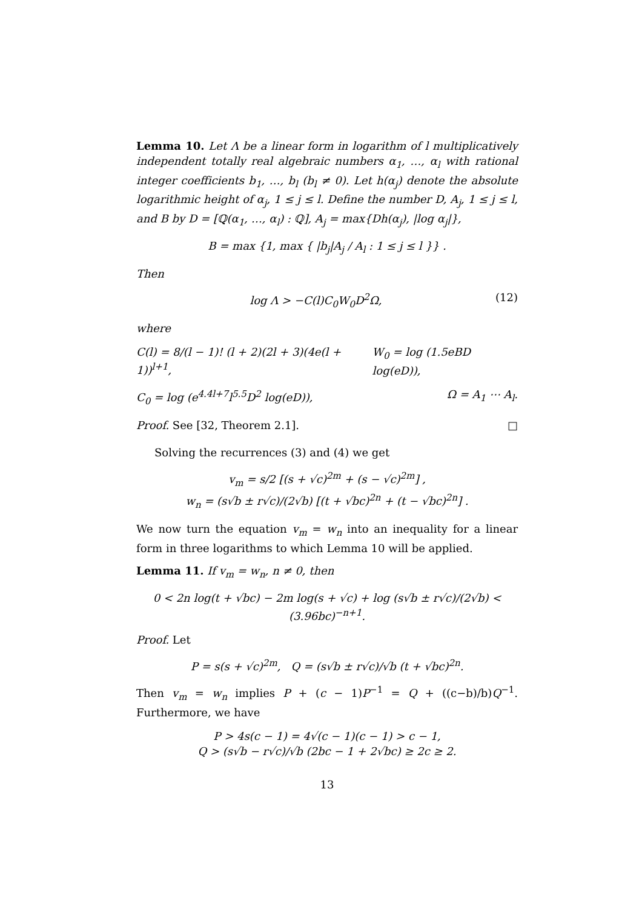Lemma 10. Let Λ be a linear form in logarithm of l multiplicatively independent totally real algebraic numbers α<sub>1</sub>, …, α<sub>l</sub> with rational integer coefficients b<sub>1</sub>, …, b<sub>l</sub> (b<sub>l</sub> ≠ 0). Let h(α<sub>j</sub>) denote the absolute logarithmic height of α<sub>j</sub>, 1 ≤ j ≤ l. Define the number D, A<sub>j</sub>, 1 ≤ j ≤ l, and B by D = [ℚ(α<sub>1</sub>, …, α<sub>l</sub>) : ℚ], A<sub>j</sub> = max{Dh(α<sub>j</sub>), |log α<sub>j</sub>|},
B = max {1, max { |b<sub>j</sub>|A<sub>j</sub> / A<sub>l</sub> : 1 ≤ j ≤ l }} .
Then
log Λ > −C(l)C<sub>0</sub>W<sub>0</sub>D<sup>2</sup>Ω, (12)
where
C(l) = 8/(l − 1)! (l + 2)(2l + 3)(4e(l + 1))<sup>l+1</sup>, W<sub>0</sub> = log (1.5eBD log(eD)),
C<sub>0</sub> = log (e<sup>4.4l+7</sup>l<sup>5.5</sup>D<sup>2</sup> log(eD)), Ω = A<sub>1</sub> ⋯ A<sub>l</sub>.
Proof. See [32, Theorem 2.1]. □
Solving the recurrences (3) and (4) we get
v<sub>m</sub> = s/2 [(s + √c)<sup>2m</sup> + (s − √c)<sup>2m</sup>] ,
w<sub>n</sub> = (s√b ± r√c)/(2√b) [(t + √bc)<sup>2n</sup> + (t − √bc)<sup>2n</sup>] .
We now turn the equation v<sub>m</sub> = w<sub>n</sub> into an inequality for a linear form in three logarithms to which Lemma 10 will be applied.
Lemma 11. If v<sub>m</sub> = w<sub>n</sub>, n ≠ 0, then
0 < 2n log(t + √bc) − 2m log(s + √c) + log (s√b ± r√c)/(2√b) < (3.96bc)<sup>−n+1</sup>.
Proof. Let
P = s(s + √c)<sup>2m</sup>, Q = (s√b ± r√c)/√b (t + √bc)<sup>2n</sup>.
Then v<sub>m</sub> = w<sub>n</sub> implies P + (c − 1)P<sup>−1</sup> = Q + ((c−b)/b)Q<sup>−1</sup>. Furthermore, we have
P > 4s(c − 1) = 4√(c − 1)(c − 1) > c − 1,
Q > (s√b − r√c)/√b (2bc − 1 + 2√bc) ≥ 2c ≥ 2.
13